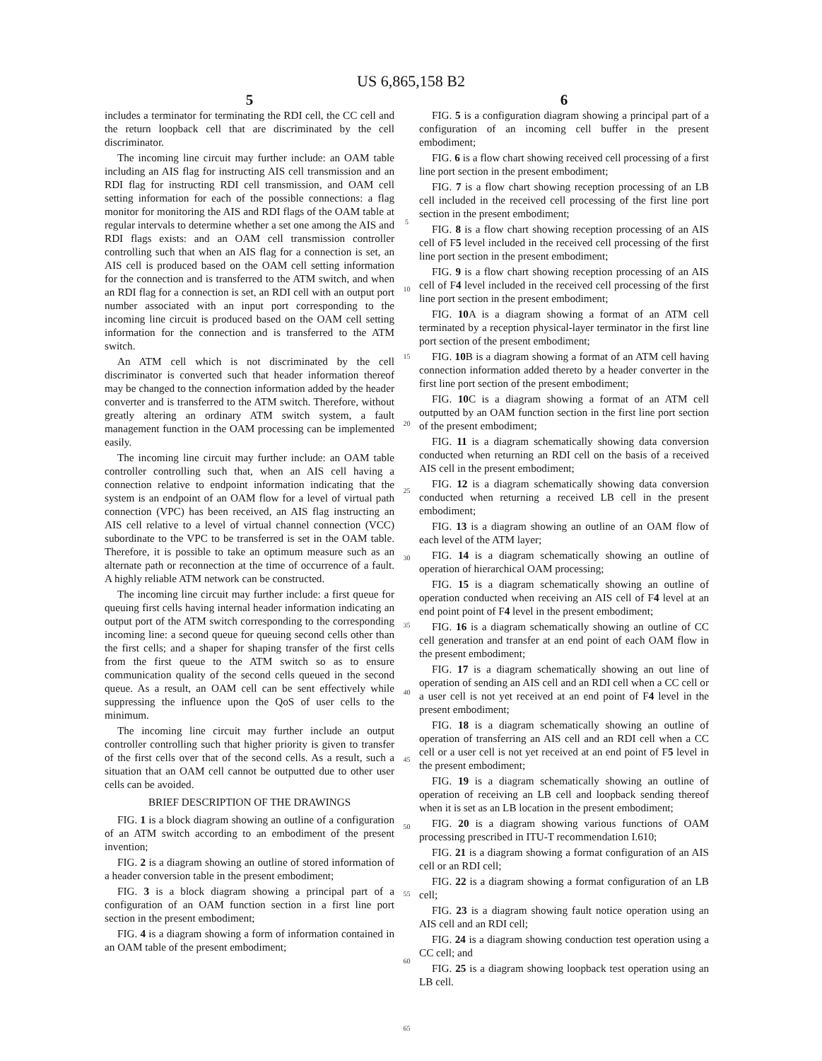US 6,865,158 B2
5
includes a terminator for terminating the RDI cell, the CC cell and the return loopback cell that are discriminated by the cell discriminator.
The incoming line circuit may further include: an OAM table including an AIS flag for instructing AIS cell transmission and an RDI flag for instructing RDI cell transmission, and OAM cell setting information for each of the possible connections: a flag monitor for monitoring the AIS and RDI flags of the OAM table at regular intervals to determine whether a set one among the AIS and RDI flags exists: and an OAM cell transmission controller controlling such that when an AIS flag for a connection is set, an AIS cell is produced based on the OAM cell setting information for the connection and is transferred to the ATM switch, and when an RDI flag for a connection is set, an RDI cell with an output port number associated with an input port corresponding to the incoming line circuit is produced based on the OAM cell setting information for the connection and is transferred to the ATM switch.
An ATM cell which is not discriminated by the cell discriminator is converted such that header information thereof may be changed to the connection information added by the header converter and is transferred to the ATM switch. Therefore, without greatly altering an ordinary ATM switch system, a fault management function in the OAM processing can be implemented easily.
The incoming line circuit may further include: an OAM table controller controlling such that, when an AIS cell having a connection relative to endpoint information indicating that the system is an endpoint of an OAM flow for a level of virtual path connection (VPC) has been received, an AIS flag instructing an AIS cell relative to a level of virtual channel connection (VCC) subordinate to the VPC to be transferred is set in the OAM table. Therefore, it is possible to take an optimum measure such as an alternate path or reconnection at the time of occurrence of a fault. A highly reliable ATM network can be constructed.
The incoming line circuit may further include: a first queue for queuing first cells having internal header information indicating an output port of the ATM switch corresponding to the corresponding incoming line: a second queue for queuing second cells other than the first cells; and a shaper for shaping transfer of the first cells from the first queue to the ATM switch so as to ensure communication quality of the second cells queued in the second queue. As a result, an OAM cell can be sent effectively while suppressing the influence upon the QoS of user cells to the minimum.
The incoming line circuit may further include an output controller controlling such that higher priority is given to transfer of the first cells over that of the second cells. As a result, such a situation that an OAM cell cannot be outputted due to other user cells can be avoided.
BRIEF DESCRIPTION OF THE DRAWINGS
FIG. 1 is a block diagram showing an outline of a configuration of an ATM switch according to an embodiment of the present invention;
FIG. 2 is a diagram showing an outline of stored information of a header conversion table in the present embodiment;
FIG. 3 is a block diagram showing a principal part of a configuration of an OAM function section in a first line port section in the present embodiment;
FIG. 4 is a diagram showing a form of information contained in an OAM table of the present embodiment;
5
10
15
20
25
30
35
40
45
50
55
60
65
6
FIG. 5 is a configuration diagram showing a principal part of a configuration of an incoming cell buffer in the present embodiment;
FIG. 6 is a flow chart showing received cell processing of a first line port section in the present embodiment;
FIG. 7 is a flow chart showing reception processing of an LB cell included in the received cell processing of the first line port section in the present embodiment;
FIG. 8 is a flow chart showing reception processing of an AIS cell of F5 level included in the received cell processing of the first line port section in the present embodiment;
FIG. 9 is a flow chart showing reception processing of an AIS cell of F4 level included in the received cell processing of the first line port section in the present embodiment;
FIG. 10 A is a diagram showing a format of an ATM cell terminated by a reception physical-layer terminator in the first line port section of the present embodiment;
FIG. 10 B is a diagram showing a format of an ATM cell having connection information added thereto by a header converter in the first line port section of the present embodiment;
FIG. 10 C is a diagram showing a format of an ATM cell outputted by an OAM function section in the first line port section of the present embodiment;
FIG. 11 is a diagram schematically showing data conversion conducted when returning an RDI cell on the basis of a received AIS cell in the present embodiment;
FIG. 12 is a diagram schematically showing data conversion conducted when returning a received LB cell in the present embodiment;
FIG. 13 is a diagram showing an outline of an OAM flow of each level of the ATM layer;
FIG. 14 is a diagram schematically showing an outline of operation of hierarchical OAM processing;
FIG. 15 is a diagram schematically showing an outline of operation conducted when receiving an AIS cell of F4 level at an end point point of F4 level in the present embodiment;
FIG. 16 is a diagram schematically showing an outline of CC cell generation and transfer at an end point of each OAM flow in the present embodiment;
FIG. 17 is a diagram schematically showing an out line of operation of sending an AIS cell and an RDI cell when a CC cell or a user cell is not yet received at an end point of F4 level in the present embodiment;
FIG. 18 is a diagram schematically showing an outline of operation of transferring an AIS cell and an RDI cell when a CC cell or a user cell is not yet received at an end point of F5 level in the present embodiment;
FIG. 19 is a diagram schematically showing an outline of operation of receiving an LB cell and loopback sending thereof when it is set as an LB location in the present embodiment;
FIG. 20 is a diagram showing various functions of OAM processing prescribed in ITU-T recommendation I.610;
FIG. 21 is a diagram showing a format configuration of an AIS cell or an RDI cell;
FIG. 22 is a diagram showing a format configuration of an LB cell;
FIG. 23 is a diagram showing fault notice operation using an AIS cell and an RDI cell;
FIG. 24 is a diagram showing conduction test operation using a CC cell; and
FIG. 25 is a diagram showing loopback test operation using an LB cell.